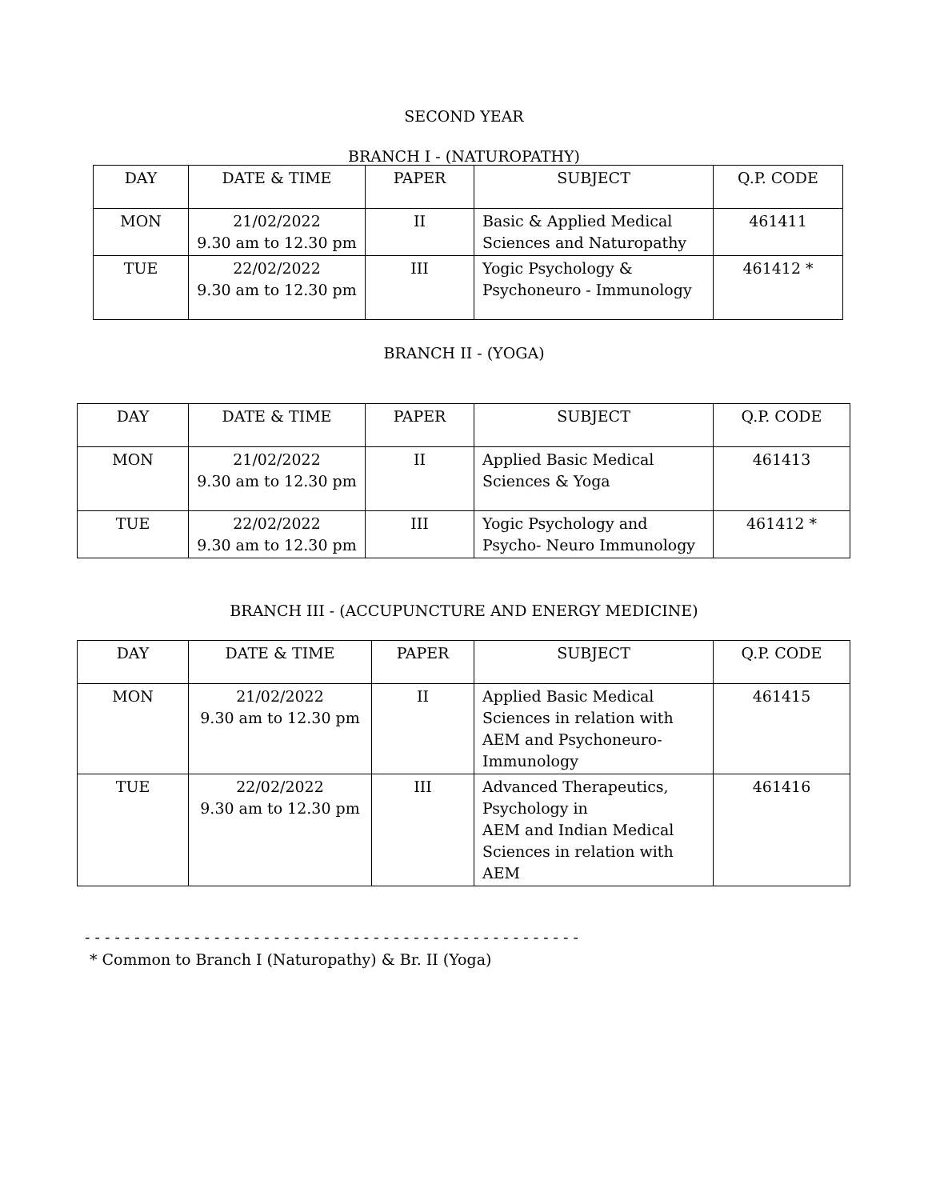SECOND YEAR
BRANCH I - (NATUROPATHY)
| DAY | DATE & TIME | PAPER | SUBJECT | Q.P. CODE |
| MON | 21/02/2022 9.30 am to 12.30 pm | II | Basic & Applied Medical Sciences and Naturopathy | 461411 |
| TUE | 22/02/2022 9.30 am to 12.30 pm | III | Yogic Psychology & Psychoneuro - Immunology | 461412 * |
BRANCH II - (YOGA)
| DAY | DATE & TIME | PAPER | SUBJECT | Q.P. CODE |
| MON | 21/02/2022 9.30 am to 12.30 pm | II | Applied Basic Medical Sciences & Yoga | 461413 |
| TUE | 22/02/2022 9.30 am to 12.30 pm | III | Yogic Psychology and Psycho- Neuro Immunology | 461412 * |
BRANCH III - (ACCUPUNCTURE AND ENERGY MEDICINE)
| DAY | DATE & TIME | PAPER | SUBJECT | Q.P. CODE |
| MON | 21/02/2022 9.30 am to 12.30 pm | II | Applied Basic Medical Sciences in relation with AEM and Psychoneuro-Immunology | 461415 |
| TUE | 22/02/2022 9.30 am to 12.30 pm | III | Advanced Therapeutics, Psychology in AEM and Indian Medical Sciences in relation with AEM | 461416 |
- - - - - - - - - - - - - - - - - - - - - - - - - - - - - - - - - - - - - - - - - - - - - - - - - -
* Common to Branch I (Naturopathy) & Br. II (Yoga)